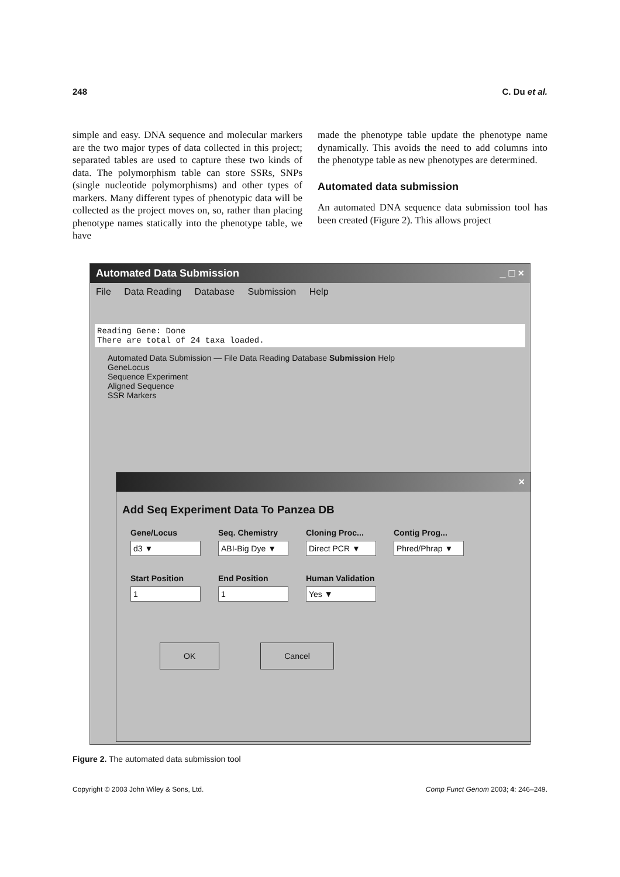248 C. Du et al.
simple and easy. DNA sequence and molecular markers are the two major types of data collected in this project; separated tables are used to capture these two kinds of data. The polymorphism table can store SSRs, SNPs (single nucleotide polymorphisms) and other types of markers. Many different types of phenotypic data will be collected as the project moves on, so, rather than placing phenotype names statically into the phenotype table, we have
made the phenotype table update the phenotype name dynamically. This avoids the need to add columns into the phenotype table as new phenotypes are determined.
Automated data submission
An automated DNA sequence data submission tool has been created (Figure 2). This allows project
Automated Data Submission _ □ ×
File Data Reading Database Submission Help
Reading Gene: Done
There are total of 24 taxa loaded.
Automated Data Submission — File Data Reading Database Submission Help
GeneLocus
Sequence Experiment
Aligned Sequence
SSR Markers
×
Add Seq Experiment Data To Panzea DB
Gene/Locus
d3 ▼
Seq. Chemistry
ABI-Big Dye ▼
Cloning Proc...
Direct PCR ▼
Contig Prog...
Phred/Phrap ▼
Start Position
1
End Position
1
Human Validation
Yes ▼
OK Cancel
Figure 2. The automated data submission tool
Copyright © 2003 John Wiley & Sons, Ltd. Comp Funct Genom 2003; 4: 246–249.